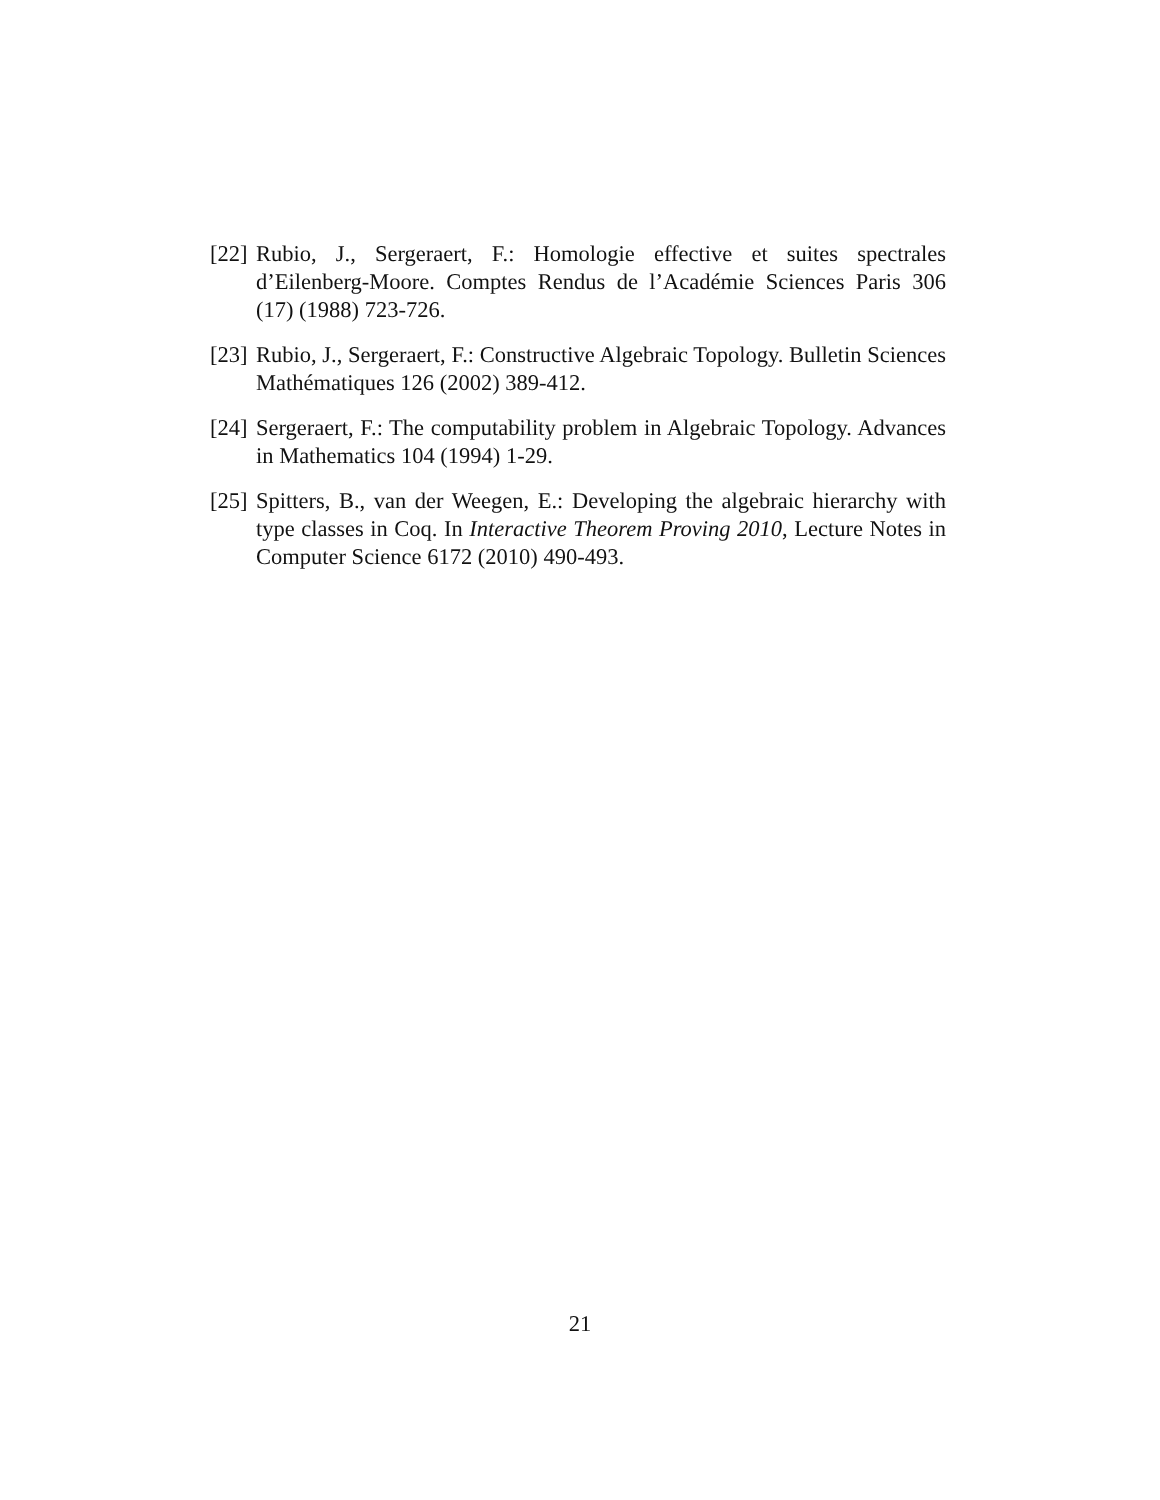[22]
Rubio, J., Sergeraert, F.: Homologie effective et suites spectrales d’Eilenberg-Moore. Comptes Rendus de l’Académie Sciences Paris 306 (17) (1988) 723-726.
[23]
Rubio, J., Sergeraert, F.: Constructive Algebraic Topology. Bulletin Sciences Mathématiques 126 (2002) 389-412.
[24]
Sergeraert, F.: The computability problem in Algebraic Topology. Advances in Mathematics 104 (1994) 1-29.
[25]
Spitters, B., van der Weegen, E.: Developing the algebraic hierarchy with type classes in Coq. In Interactive Theorem Proving 2010, Lecture Notes in Computer Science 6172 (2010) 490-493.
21